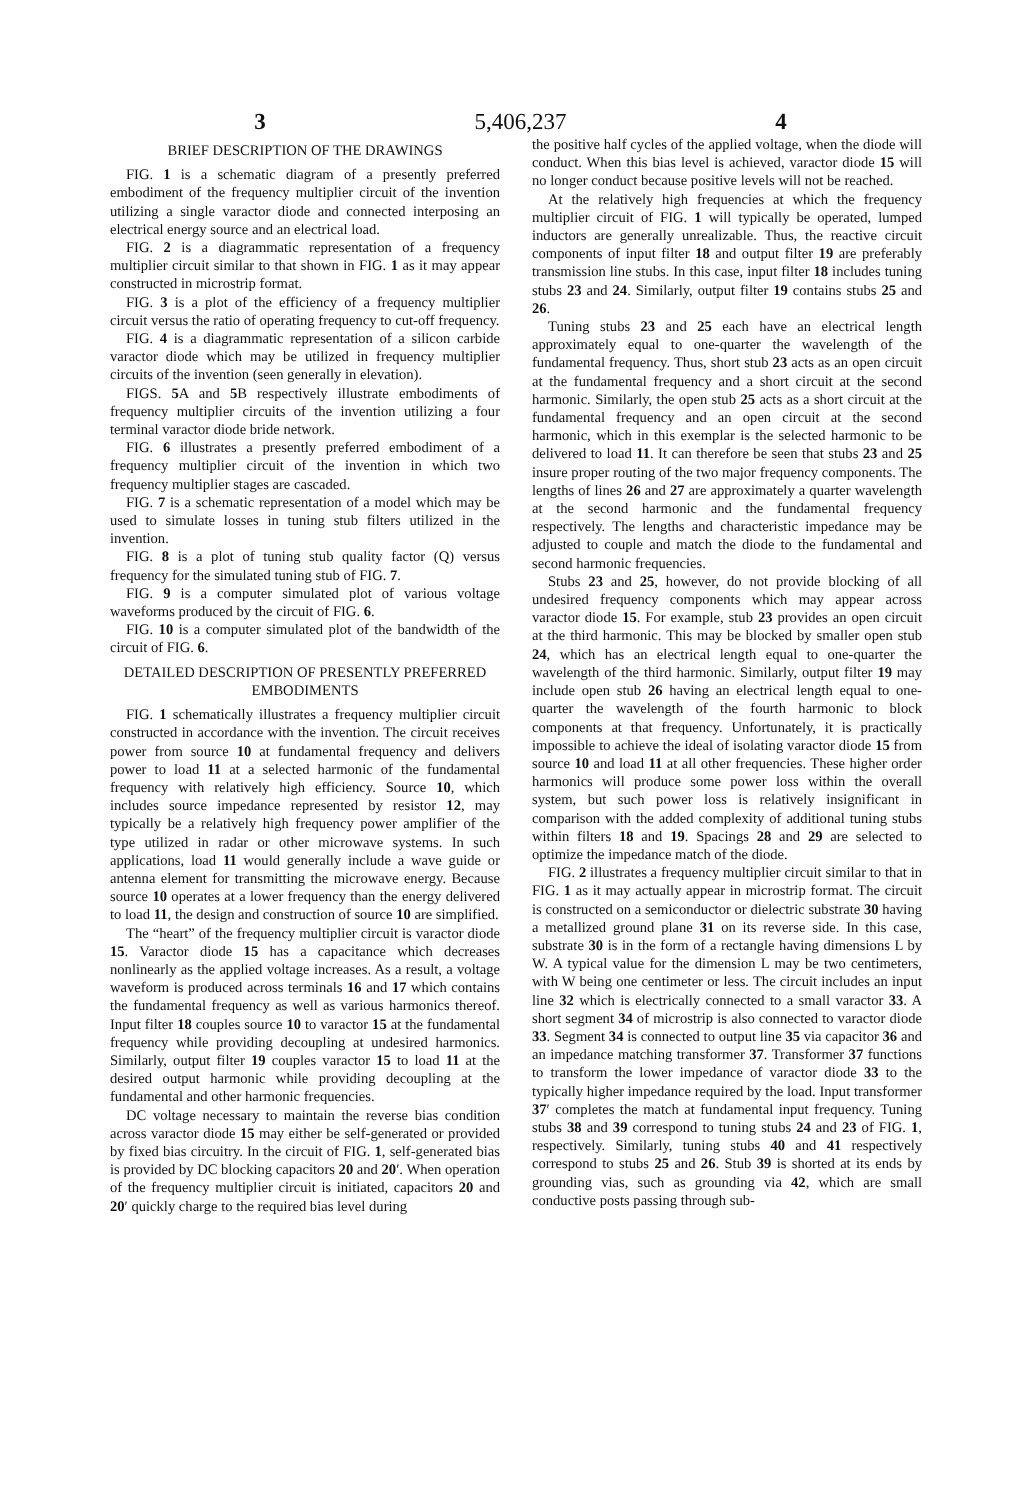3 5,406,237 4
BRIEF DESCRIPTION OF THE DRAWINGS
FIG. 1 is a schematic diagram of a presently preferred embodiment of the frequency multiplier circuit of the invention utilizing a single varactor diode and connected interposing an electrical energy source and an electrical load.
FIG. 2 is a diagrammatic representation of a frequency multiplier circuit similar to that shown in FIG. 1 as it may appear constructed in microstrip format.
FIG. 3 is a plot of the efficiency of a frequency multiplier circuit versus the ratio of operating frequency to cut-off frequency.
FIG. 4 is a diagrammatic representation of a silicon carbide varactor diode which may be utilized in frequency multiplier circuits of the invention (seen generally in elevation).
FIGS. 5 A and 5 B respectively illustrate embodiments of frequency multiplier circuits of the invention utilizing a four terminal varactor diode bride network.
FIG. 6 illustrates a presently preferred embodiment of a frequency multiplier circuit of the invention in which two frequency multiplier stages are cascaded.
FIG. 7 is a schematic representation of a model which may be used to simulate losses in tuning stub filters utilized in the invention.
FIG. 8 is a plot of tuning stub quality factor (Q) versus frequency for the simulated tuning stub of FIG. 7.
FIG. 9 is a computer simulated plot of various voltage waveforms produced by the circuit of FIG. 6.
FIG. 10 is a computer simulated plot of the bandwidth of the circuit of FIG. 6.
DETAILED DESCRIPTION OF PRESENTLY PREFERRED EMBODIMENTS
FIG. 1 schematically illustrates a frequency multiplier circuit constructed in accordance with the invention. The circuit receives power from source 10 at fundamental frequency and delivers power to load 11 at a selected harmonic of the fundamental frequency with relatively high efficiency. Source 10, which includes source impedance represented by resistor 12, may typically be a relatively high frequency power amplifier of the type utilized in radar or other microwave systems. In such applications, load 11 would generally include a wave guide or antenna element for transmitting the microwave energy. Because source 10 operates at a lower frequency than the energy delivered to load 11, the design and construction of source 10 are simplified.
The “heart” of the frequency multiplier circuit is varactor diode 15. Varactor diode 15 has a capacitance which decreases nonlinearly as the applied voltage increases. As a result, a voltage waveform is produced across terminals 16 and 17 which contains the fundamental frequency as well as various harmonics thereof. Input filter 18 couples source 10 to varactor 15 at the fundamental frequency while providing decoupling at undesired harmonics. Similarly, output filter 19 couples varactor 15 to load 11 at the desired output harmonic while providing decoupling at the fundamental and other harmonic frequencies.
DC voltage necessary to maintain the reverse bias condition across varactor diode 15 may either be self-generated or provided by fixed bias circuitry. In the circuit of FIG. 1, self-generated bias is provided by DC blocking capacitors 20 and 20′. When operation of the frequency multiplier circuit is initiated, capacitors 20 and 20′ quickly charge to the required bias level during
the positive half cycles of the applied voltage, when the diode will conduct. When this bias level is achieved, varactor diode 15 will no longer conduct because positive levels will not be reached.
At the relatively high frequencies at which the frequency multiplier circuit of FIG. 1 will typically be operated, lumped inductors are generally unrealizable. Thus, the reactive circuit components of input filter 18 and output filter 19 are preferably transmission line stubs. In this case, input filter 18 includes tuning stubs 23 and 24. Similarly, output filter 19 contains stubs 25 and 26.
Tuning stubs 23 and 25 each have an electrical length approximately equal to one-quarter the wavelength of the fundamental frequency. Thus, short stub 23 acts as an open circuit at the fundamental frequency and a short circuit at the second harmonic. Similarly, the open stub 25 acts as a short circuit at the fundamental frequency and an open circuit at the second harmonic, which in this exemplar is the selected harmonic to be delivered to load 11. It can therefore be seen that stubs 23 and 25 insure proper routing of the two major frequency components. The lengths of lines 26 and 27 are approximately a quarter wavelength at the second harmonic and the fundamental frequency respectively. The lengths and characteristic impedance may be adjusted to couple and match the diode to the fundamental and second harmonic frequencies.
Stubs 23 and 25, however, do not provide blocking of all undesired frequency components which may appear across varactor diode 15. For example, stub 23 provides an open circuit at the third harmonic. This may be blocked by smaller open stub 24, which has an electrical length equal to one-quarter the wavelength of the third harmonic. Similarly, output filter 19 may include open stub 26 having an electrical length equal to one-quarter the wavelength of the fourth harmonic to block components at that frequency. Unfortunately, it is practically impossible to achieve the ideal of isolating varactor diode 15 from source 10 and load 11 at all other frequencies. These higher order harmonics will produce some power loss within the overall system, but such power loss is relatively insignificant in comparison with the added complexity of additional tuning stubs within filters 18 and 19. Spacings 28 and 29 are selected to optimize the impedance match of the diode.
FIG. 2 illustrates a frequency multiplier circuit similar to that in FIG. 1 as it may actually appear in microstrip format. The circuit is constructed on a semiconductor or dielectric substrate 30 having a metallized ground plane 31 on its reverse side. In this case, substrate 30 is in the form of a rectangle having dimensions L by W. A typical value for the dimension L may be two centimeters, with W being one centimeter or less. The circuit includes an input line 32 which is electrically connected to a small varactor 33. A short segment 34 of microstrip is also connected to varactor diode 33. Segment 34 is connected to output line 35 via capacitor 36 and an impedance matching transformer 37. Transformer 37 functions to transform the lower impedance of varactor diode 33 to the typically higher impedance required by the load. Input transformer 37′ completes the match at fundamental input frequency. Tuning stubs 38 and 39 correspond to tuning stubs 24 and 23 of FIG. 1, respectively. Similarly, tuning stubs 40 and 41 respectively correspond to stubs 25 and 26. Stub 39 is shorted at its ends by grounding vias, such as grounding via 42, which are small conductive posts passing through sub-